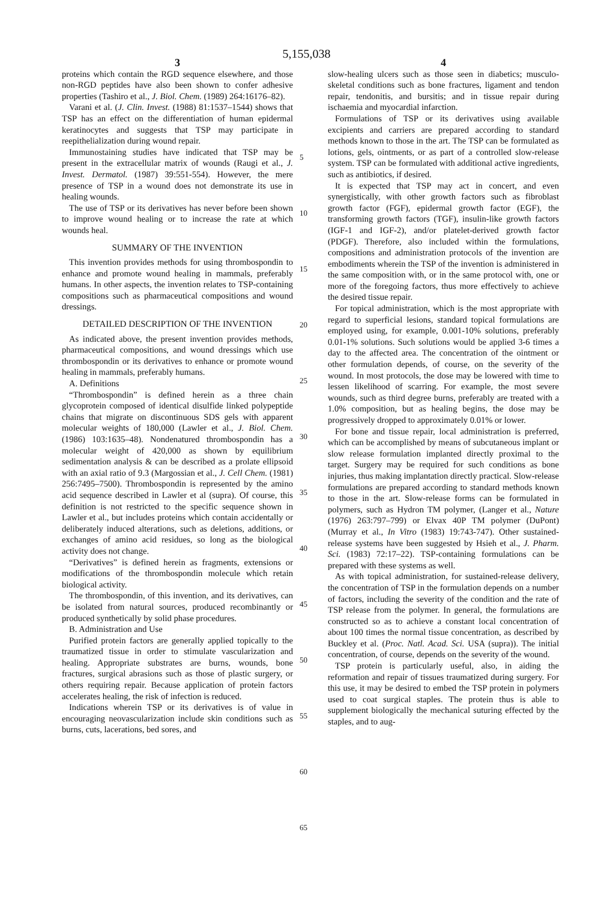5,155,038
3
proteins which contain the RGD sequence elsewhere, and those non-RGD peptides have also been shown to confer adhesive properties (Tashiro et al., J. Biol. Chem. (1989) 264:16176–82).
Varani et al. (J. Clin. Invest. (1988) 81:1537–1544) shows that TSP has an effect on the differentiation of human epidermal keratinocytes and suggests that TSP may participate in reepithelialization during wound repair.
Immunostaining studies have indicated that TSP may be present in the extracellular matrix of wounds (Raugi et al., J. Invest. Dermatol. (1987) 39:551-554). However, the mere presence of TSP in a wound does not demonstrate its use in healing wounds.
The use of TSP or its derivatives has never before been shown to improve wound healing or to increase the rate at which wounds heal.
SUMMARY OF THE INVENTION
This invention provides methods for using thrombospondin to enhance and promote wound healing in mammals, preferably humans. In other aspects, the invention relates to TSP-containing compositions such as pharmaceutical compositions and wound dressings.
DETAILED DESCRIPTION OF THE INVENTION
As indicated above, the present invention provides methods, pharmaceutical compositions, and wound dressings which use thrombospondin or its derivatives to enhance or promote wound healing in mammals, preferably humans.
A. Definitions
“Thrombospondin” is defined herein as a three chain glycoprotein composed of identical disulfide linked polypeptide chains that migrate on discontinuous SDS gels with apparent molecular weights of 180,000 (Lawler et al., J. Biol. Chem. (1986) 103:1635–48). Nondenatured thrombospondin has a molecular weight of 420,000 as shown by equilibrium sedimentation analysis & can be described as a prolate ellipsoid with an axial ratio of 9.3 (Margossian et al., J. Cell Chem. (1981) 256:7495–7500). Thrombospondin is represented by the amino acid sequence described in Lawler et al (supra). Of course, this definition is not restricted to the specific sequence shown in Lawler et al., but includes proteins which contain accidentally or deliberately induced alterations, such as deletions, additions, or exchanges of amino acid residues, so long as the biological activity does not change.
“Derivatives” is defined herein as fragments, extensions or modifications of the thrombospondin molecule which retain biological activity.
The thrombospondin, of this invention, and its derivatives, can be isolated from natural sources, produced recombinantly or produced synthetically by solid phase procedures.
B. Administration and Use
Purified protein factors are generally applied topically to the traumatized tissue in order to stimulate vascularization and healing. Appropriate substrates are burns, wounds, bone fractures, surgical abrasions such as those of plastic surgery, or others requiring repair. Because application of protein factors accelerates healing, the risk of infection is reduced.
Indications wherein TSP or its derivatives is of value in encouraging neovascularization include skin conditions such as burns, cuts, lacerations, bed sores, and
5
10
15
20
25
30
35
40
45
50
55
60
65
4
slow-healing ulcers such as those seen in diabetics; musculo-skeletal conditions such as bone fractures, ligament and tendon repair, tendonitis, and bursitis; and in tissue repair during ischaemia and myocardial infarction.
Formulations of TSP or its derivatives using available excipients and carriers are prepared according to standard methods known to those in the art. The TSP can be formulated as lotions, gels, ointments, or as part of a controlled slow-release system. TSP can be formulated with additional active ingredients, such as antibiotics, if desired.
It is expected that TSP may act in concert, and even synergistically, with other growth factors such as fibroblast growth factor (FGF), epidermal growth factor (EGF), the transforming growth factors (TGF), insulin-like growth factors (IGF-1 and IGF-2), and/or platelet-derived growth factor (PDGF). Therefore, also included within the formulations, compositions and administration protocols of the invention are embodiments wherein the TSP of the invention is administered in the same composition with, or in the same protocol with, one or more of the foregoing factors, thus more effectively to achieve the desired tissue repair.
For topical administration, which is the most appropriate with regard to superficial lesions, standard topical formulations are employed using, for example, 0.001-10% solutions, preferably 0.01-1% solutions. Such solutions would be applied 3-6 times a day to the affected area. The concentration of the ointment or other formulation depends, of course, on the severity of the wound. In most protocols, the dose may be lowered with time to lessen likelihood of scarring. For example, the most severe wounds, such as third degree burns, preferably are treated with a 1.0% composition, but as healing begins, the dose may be progressively dropped to approximately 0.01% or lower.
For bone and tissue repair, local administration is preferred, which can be accomplished by means of subcutaneous implant or slow release formulation implanted directly proximal to the target. Surgery may be required for such conditions as bone injuries, thus making implantation directly practical. Slow-release formulations are prepared according to standard methods known to those in the art. Slow-release forms can be formulated in polymers, such as Hydron TM polymer, (Langer et al., Nature (1976) 263:797–799) or Elvax 40P TM polymer (DuPont) (Murray et al., In Vitro (1983) 19:743-747). Other sustained-release systems have been suggested by Hsieh et al., J. Pharm. Sci. (1983) 72:17–22). TSP-containing formulations can be prepared with these systems as well.
As with topical administration, for sustained-release delivery, the concentration of TSP in the formulation depends on a number of factors, including the severity of the condition and the rate of TSP release from the polymer. In general, the formulations are constructed so as to achieve a constant local concentration of about 100 times the normal tissue concentration, as described by Buckley et al. (Proc. Natl. Acad. Sci. USA (supra)). The initial concentration, of course, depends on the severity of the wound.
TSP protein is particularly useful, also, in aiding the reformation and repair of tissues traumatized during surgery. For this use, it may be desired to embed the TSP protein in polymers used to coat surgical staples. The protein thus is able to supplement biologically the mechanical suturing effected by the staples, and to aug-